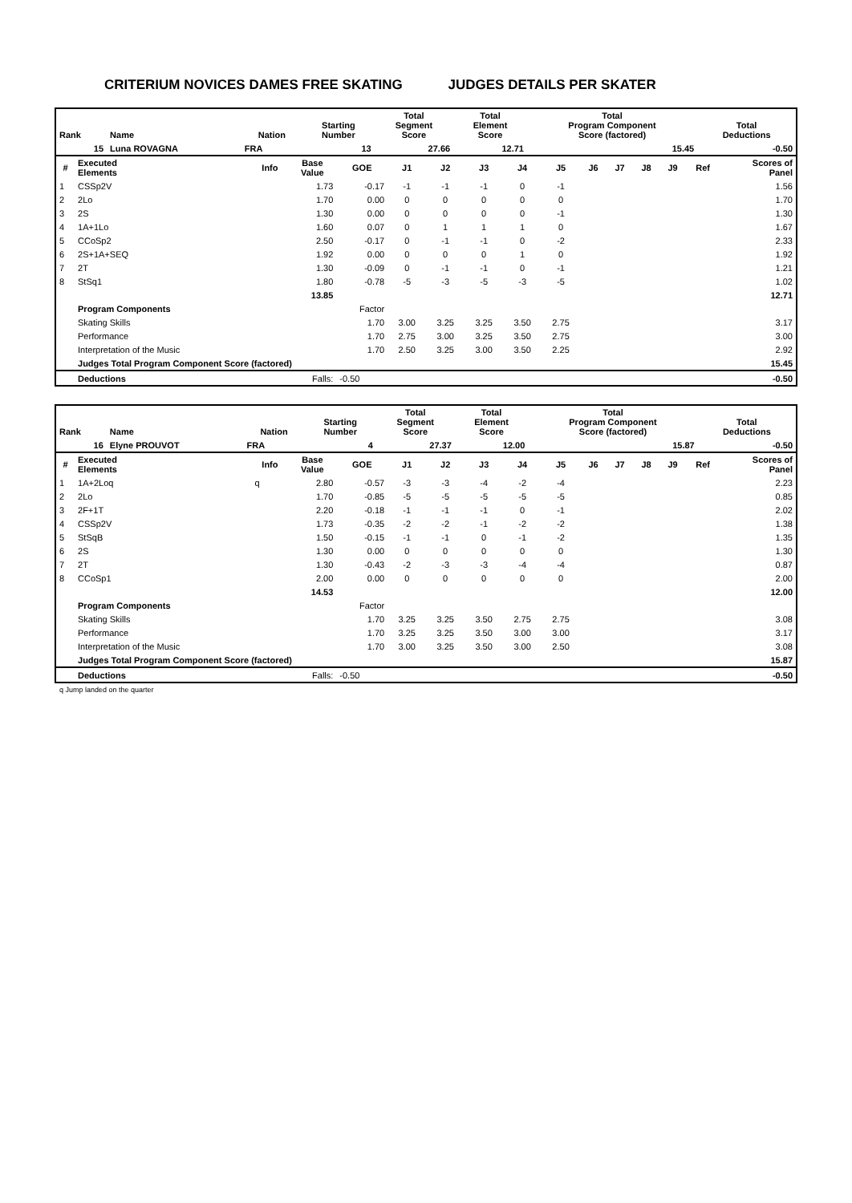CRITERIUM NOVICES DAMES FREE SKATING JUDGES DETAILS PER SKATER
| Rank | Name | Nation | Starting Number | Total Segment Score | Total Element Score | Total Program Component Score (factored) | Total Deductions |
| --- | --- | --- | --- | --- | --- | --- | --- |
| 15 | Luna ROVAGNA | FRA | 13 | 27.66 | 12.71 | 15.45 | -0.50 |
| # | Executed Elements | Info | Base Value | GOE | J1 | J2 | J3 | J4 | J5 | J6 | J7 | J8 | J9 | Ref | Scores of Panel |
| --- | --- | --- | --- | --- | --- | --- | --- | --- | --- | --- | --- | --- | --- | --- | --- |
| 1 | CSSp2V | | 1.73 | -0.17 | -1 | -1 | -1 | 0 | -1 | | | | | | 1.56 |
| 2 | 2Lo | | 1.70 | 0.00 | 0 | 0 | 0 | 0 | 0 | | | | | | 1.70 |
| 3 | 2S | | 1.30 | 0.00 | 0 | 0 | 0 | 0 | -1 | | | | | | 1.30 |
| 4 | 1A+1Lo | | 1.60 | 0.07 | 0 | 1 | 1 | 1 | 0 | | | | | | 1.67 |
| 5 | CCoSp2 | | 2.50 | -0.17 | 0 | -1 | -1 | 0 | -2 | | | | | | 2.33 |
| 6 | 2S+1A+SEQ | | 1.92 | 0.00 | 0 | 0 | 0 | 1 | 0 | | | | | | 1.92 |
| 7 | 2T | | 1.30 | -0.09 | 0 | -1 | -1 | 0 | -1 | | | | | | 1.21 |
| 8 | StSq1 | | 1.80 | -0.78 | -5 | -3 | -5 | -3 | -5 | | | | | | 1.02 |
| | | | 13.85 | | | | | | | | | | | | 12.71 |
| | Program Components | | | Factor | | | | | | | | | | | |
| | Skating Skills | | | 1.70 | 3.00 | 3.25 | 3.25 | 3.50 | 2.75 | | | | | | 3.17 |
| | Performance | | | 1.70 | 2.75 | 3.00 | 3.25 | 3.50 | 2.75 | | | | | | 3.00 |
| | Interpretation of the Music | | | 1.70 | 2.50 | 3.25 | 3.00 | 3.50 | 2.25 | | | | | | 2.92 |
| | Judges Total Program Component Score (factored) | | | | | | | | | | | | | | 15.45 |
| | Deductions | | Falls: | -0.50 | | | | | | | | | | | -0.50 |
| Rank | Name | Nation | Starting Number | Total Segment Score | Total Element Score | Total Program Component Score (factored) | Total Deductions |
| --- | --- | --- | --- | --- | --- | --- | --- |
| 16 | Elyne PROUVOT | FRA | 4 | 27.37 | 12.00 | 15.87 | -0.50 |
| # | Executed Elements | Info | Base Value | GOE | J1 | J2 | J3 | J4 | J5 | J6 | J7 | J8 | J9 | Ref | Scores of Panel |
| --- | --- | --- | --- | --- | --- | --- | --- | --- | --- | --- | --- | --- | --- | --- | --- |
| 1 | 1A+2Loq | q | 2.80 | -0.57 | -3 | -3 | -4 | -2 | -4 | | | | | | 2.23 |
| 2 | 2Lo | | 1.70 | -0.85 | -5 | -5 | -5 | -5 | -5 | | | | | | 0.85 |
| 3 | 2F+1T | | 2.20 | -0.18 | -1 | -1 | -1 | 0 | -1 | | | | | | 2.02 |
| 4 | CSSp2V | | 1.73 | -0.35 | -2 | -2 | -1 | -2 | -2 | | | | | | 1.38 |
| 5 | StSqB | | 1.50 | -0.15 | -1 | -1 | 0 | -1 | -2 | | | | | | 1.35 |
| 6 | 2S | | 1.30 | 0.00 | 0 | 0 | 0 | 0 | 0 | | | | | | 1.30 |
| 7 | 2T | | 1.30 | -0.43 | -2 | -3 | -3 | -4 | -4 | | | | | | 0.87 |
| 8 | CCoSp1 | | 2.00 | 0.00 | 0 | 0 | 0 | 0 | 0 | | | | | | 2.00 |
| | | | 14.53 | | | | | | | | | | | | 12.00 |
| | Program Components | | | Factor | | | | | | | | | | | |
| | Skating Skills | | | 1.70 | 3.25 | 3.25 | 3.50 | 2.75 | 2.75 | | | | | | 3.08 |
| | Performance | | | 1.70 | 3.25 | 3.25 | 3.50 | 3.00 | 3.00 | | | | | | 3.17 |
| | Interpretation of the Music | | | 1.70 | 3.00 | 3.25 | 3.50 | 3.00 | 2.50 | | | | | | 3.08 |
| | Judges Total Program Component Score (factored) | | | | | | | | | | | | | | 15.87 |
| | Deductions | | Falls: | -0.50 | | | | | | | | | | | -0.50 |
q Jump landed on the quarter